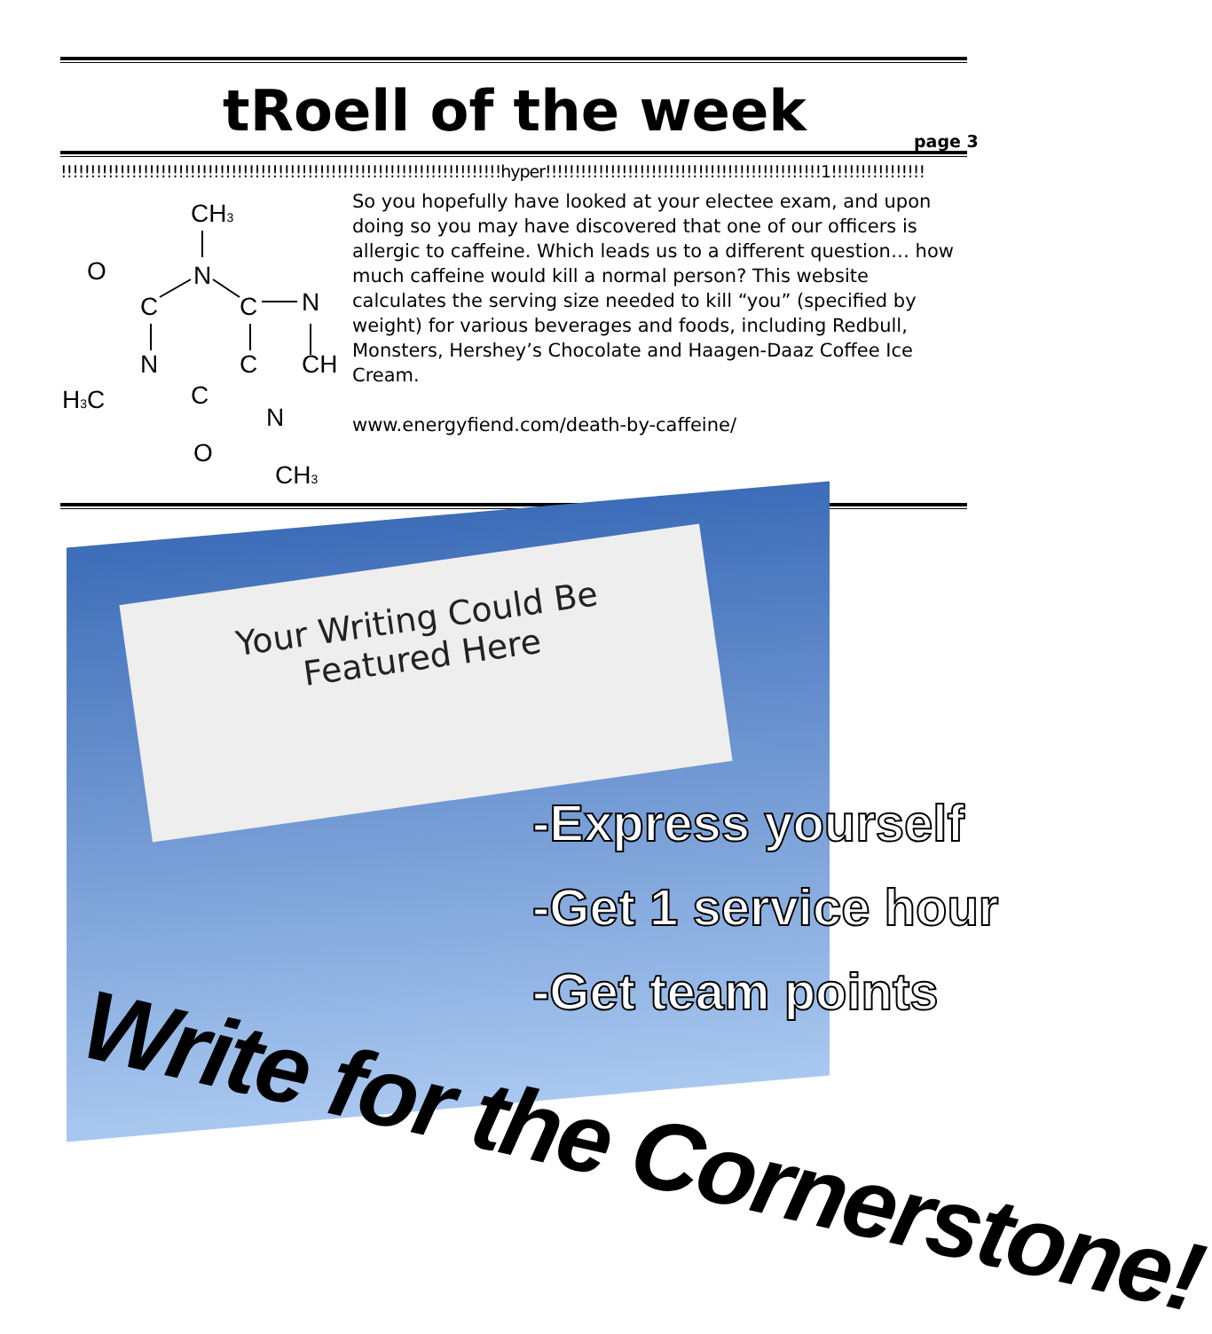tRoell of the week page 3
!!!!!!!!!!!!!!!!!!!!!!!!!!!!!!!!!!!!!!!!!!!!!!!!!!!!!!!!!!!!!!!!!!!!!!!!!!!hyper!!!!!!!!!!!!!!!!!!!!!!!!!!!!!!!!!!!!!!!!!!!!!!!1!!!!!!!!!!!!!!!!
CH3
N
C
O
C
N
N
C
CH
H3C
C
N
O
CH3
So you hopefully have looked at your electee exam, and upon doing so you may have discovered that one of our officers is allergic to caffeine. Which leads us to a different question… how much caffeine would kill a normal person? This website calculates the serving size needed to kill “you” (specified by weight) for various beverages and foods, including Redbull, Monsters, Hershey’s Chocolate and Haagen-Daaz Coffee Ice Cream.
www.energyfiend.com/death-by-caffeine/
Your Writing Could Be
Featured Here
-Express yourself
-Get 1 service hour
-Get team points
Write for the Cornerstone!